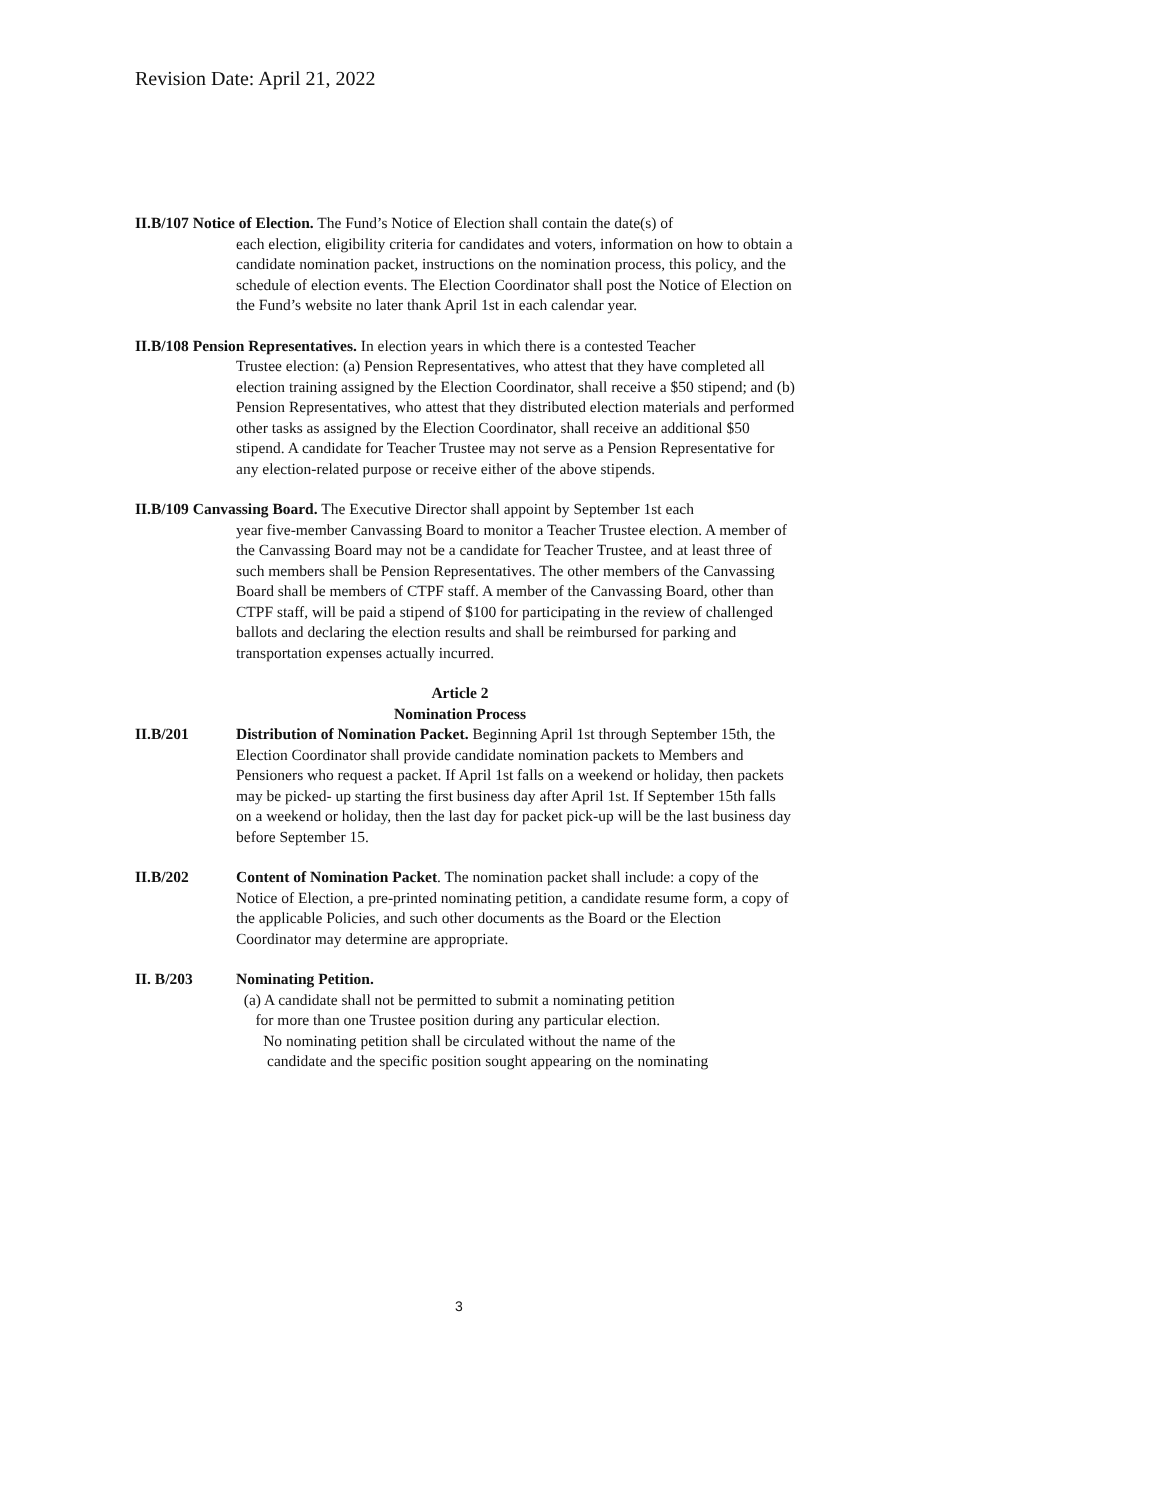Revision Date: April 21, 2022
II.B/107 Notice of Election. The Fund’s Notice of Election shall contain the date(s) of
each election, eligibility criteria for candidates and voters, information on how to obtain a candidate nomination packet, instructions on the nomination process, this policy, and the schedule of election events. The Election Coordinator shall post the Notice of Election on the Fund’s website no later thank April 1st in each calendar year.
II.B/108 Pension Representatives. In election years in which there is a contested Teacher
Trustee election: (a) Pension Representatives, who attest that they have completed all election training assigned by the Election Coordinator, shall receive a $50 stipend; and (b) Pension Representatives, who attest that they distributed election materials and performed other tasks as assigned by the Election Coordinator, shall receive an additional $50 stipend. A candidate for Teacher Trustee may not serve as a Pension Representative for any election-related purpose or receive either of the above stipends.
II.B/109 Canvassing Board. The Executive Director shall appoint by September 1st each
year five-member Canvassing Board to monitor a Teacher Trustee election. A member of the Canvassing Board may not be a candidate for Teacher Trustee, and at least three of such members shall be Pension Representatives. The other members of the Canvassing Board shall be members of CTPF staff. A member of the Canvassing Board, other than CTPF staff, will be paid a stipend of $100 for participating in the review of challenged ballots and declaring the election results and shall be reimbursed for parking and transportation expenses actually incurred.
Article 2
Nomination Process
II.B/201 Distribution of Nomination Packet. Beginning April 1st through September 15th, the Election Coordinator shall provide candidate nomination packets to Members and Pensioners who request a packet. If April 1st falls on a weekend or holiday, then packets may be picked- up starting the first business day after April 1st. If September 15th falls on a weekend or holiday, then the last day for packet pick-up will be the last business day before September 15.
II.B/202 Content of Nomination Packet. The nomination packet shall include: a copy of the Notice of Election, a pre-printed nominating petition, a candidate resume form, a copy of the applicable Policies, and such other documents as the Board or the Election Coordinator may determine are appropriate.
II. B/203 Nominating Petition.
(a) A candidate shall not be permitted to submit a nominating petition
for more than one Trustee position during any particular election.
No nominating petition shall be circulated without the name of the
candidate and the specific position sought appearing on the nominating
3